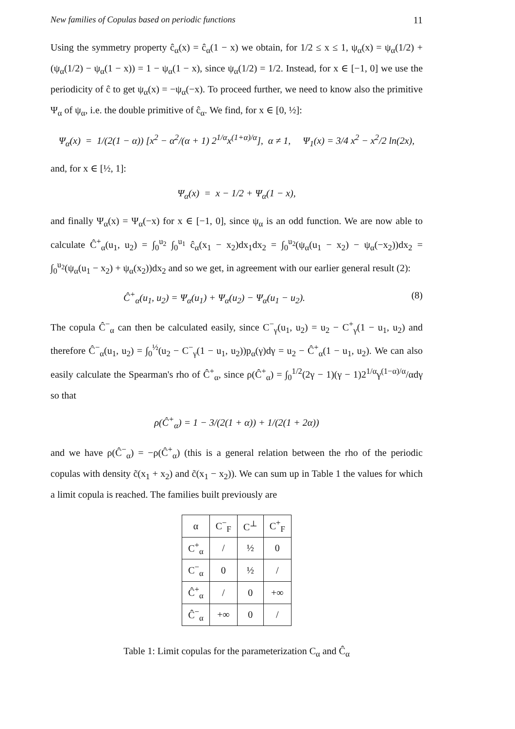New families of Copulas based on periodic functions 11
Using the symmetry property ĉ<sub>α</sub>(x) = ĉ<sub>α</sub>(1 − x) we obtain, for 1/2 ≤ x ≤ 1, ψ<sub>α</sub>(x) = ψ<sub>α</sub>(1/2) + (ψ<sub>α</sub>(1/2) − ψ<sub>α</sub>(1 − x)) = 1 − ψ<sub>α</sub>(1 − x), since ψ<sub>α</sub>(1/2) = 1/2. Instead, for x ∈ [−1, 0] we use the periodicity of ĉ to get ψ<sub>α</sub>(x) = −ψ<sub>α</sub>(−x). To proceed further, we need to know also the primitive Ψ<sub>α</sub> of ψ<sub>α</sub>, i.e. the double primitive of ĉ<sub>α</sub>. We find, for x ∈ [0, ½]:
Ψ<sub>α</sub>(x) = 1/(2(1 − α)) [x<sup>2</sup> − α<sup>2</sup>/(α + 1) 2<sup>1/α</sup>x<sup>(1+α)/α</sup>], α ≠ 1, Ψ<sub>1</sub>(x) = 3/4 x<sup>2</sup> − x<sup>2</sup>/2 ln(2x),
and, for x ∈ [½, 1]:
Ψ<sub>α</sub>(x) = x − 1/2 + Ψ<sub>α</sub>(1 − x),
and finally Ψ<sub>α</sub>(x) = Ψ<sub>α</sub>(−x) for x ∈ [−1, 0], since ψ<sub>α</sub> is an odd function. We are now able to calculate Ĉ<sup>+</sup><sub>α</sub>(u<sub>1</sub>, u<sub>2</sub>) = ∫<sub>0</sub><sup>u<sub>2</sub></sup> ∫<sub>0</sub><sup>u<sub>1</sub></sup> ĉ<sub>α</sub>(x<sub>1</sub> − x<sub>2</sub>)dx<sub>1</sub>dx<sub>2</sub> = ∫<sub>0</sub><sup>u<sub>2</sub></sup>(ψ<sub>α</sub>(u<sub>1</sub> − x<sub>2</sub>) − ψ<sub>α</sub>(−x<sub>2</sub>))dx<sub>2</sub> = ∫<sub>0</sub><sup>u<sub>2</sub></sup>(ψ<sub>α</sub>(u<sub>1</sub> − x<sub>2</sub>) + ψ<sub>α</sub>(x<sub>2</sub>))dx<sub>2</sub> and so we get, in agreement with our earlier general result (2):
Ĉ<sup>+</sup><sub>α</sub>(u<sub>1</sub>, u<sub>2</sub>) = Ψ<sub>α</sub>(u<sub>1</sub>) + Ψ<sub>α</sub>(u<sub>2</sub>) − Ψ<sub>α</sub>(u<sub>1</sub> − u<sub>2</sub>). (8)
The copula Ĉ<sup>−</sup><sub>α</sub> can then be calculated easily, since C<sup>−</sup><sub>γ</sub>(u<sub>1</sub>, u<sub>2</sub>) = u<sub>2</sub> − C<sup>+</sup><sub>γ</sub>(1 − u<sub>1</sub>, u<sub>2</sub>) and therefore Ĉ<sup>−</sup><sub>α</sub>(u<sub>1</sub>, u<sub>2</sub>) = ∫<sub>0</sub><sup>½</sup>(u<sub>2</sub> − C<sup>−</sup><sub>γ</sub>(1 − u<sub>1</sub>, u<sub>2</sub>))p<sub>α</sub>(γ)dγ = u<sub>2</sub> − Ĉ<sup>+</sup><sub>α</sub>(1 − u<sub>1</sub>, u<sub>2</sub>). We can also easily calculate the Spearman's rho of Ĉ<sup>+</sup><sub>α</sub>, since ρ(Ĉ<sup>+</sup><sub>α</sub>) = ∫<sub>0</sub><sup>1/2</sup>(2γ − 1)(γ − 1)2<sup>1/α</sup>γ<sup>(1−α)/α</sup>/αdγ so that
ρ(Ĉ<sup>+</sup><sub>α</sub>) = 1 − 3/(2(1 + α)) + 1/(2(1 + 2α))
and we have ρ(Ĉ<sup>−</sup><sub>α</sub>) = −ρ(Ĉ<sup>+</sup><sub>α</sub>) (this is a general relation between the rho of the periodic copulas with density c̃(x<sub>1</sub> + x<sub>2</sub>) and c̃(x<sub>1</sub> − x<sub>2</sub>)). We can sum up in Table 1 the values for which a limit copula is reached. The families built previously are
| α | C<sup>−</sup><sub>F</sub> | C<sup>⊥</sup> | C<sup>+</sup><sub>F</sub> |
| --- | --- | --- | --- |
| C<sup>+</sup><sub>α</sub> | / | ½ | 0 |
| C<sup>−</sup><sub>α</sub> | 0 | ½ | / |
| Ĉ<sup>+</sup><sub>α</sub> | / | 0 | +∞ |
| Ĉ<sup>−</sup><sub>α</sub> | +∞ | 0 | / |
Table 1: Limit copulas for the parameterization C<sub>α</sub> and Ĉ<sub>α</sub>